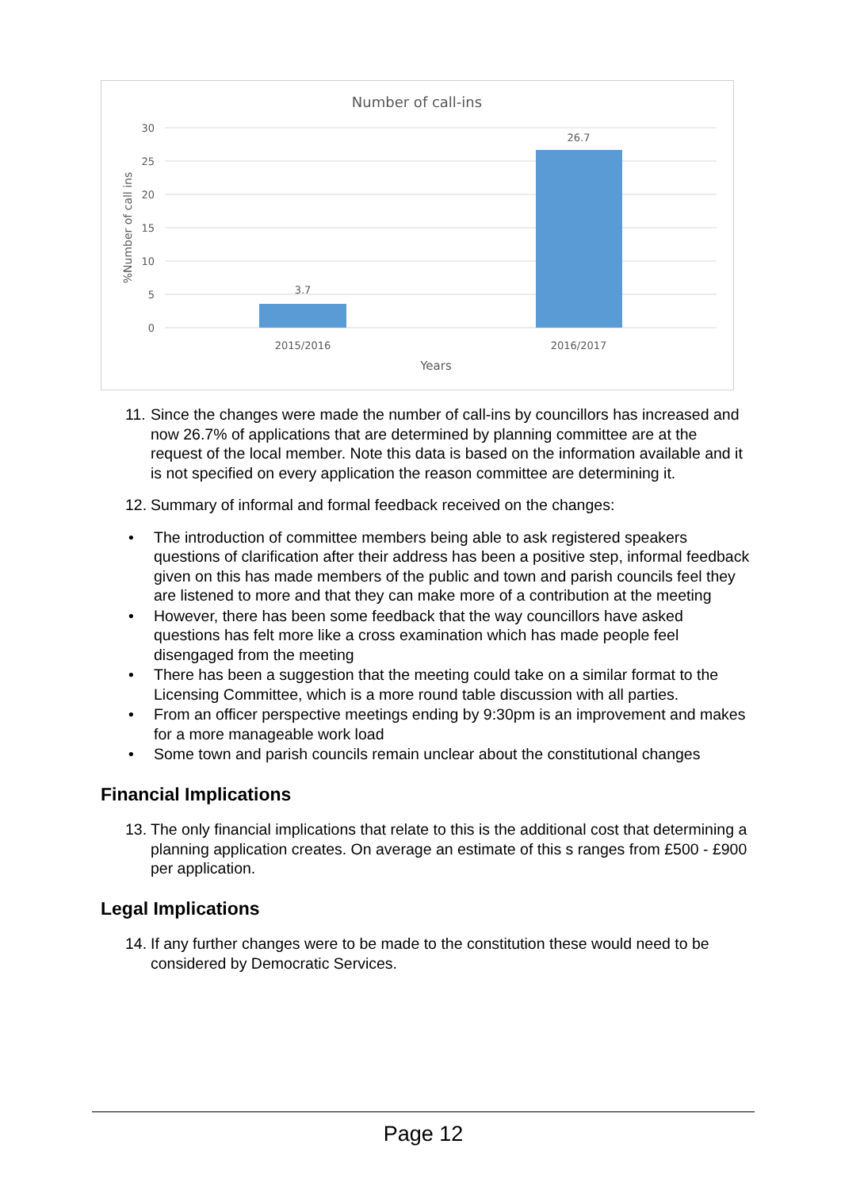Number of call-ins
30
25
20
15
10
5
0
%Number of call ins
3.7
26.7
2015/2016
2016/2017
Years
11. Since the changes were made the number of call-ins by councillors has increased and now 26.7% of applications that are determined by planning committee are at the request of the local member. Note this data is based on the information available and it is not specified on every application the reason committee are determining it.
12. Summary of informal and formal feedback received on the changes:
• The introduction of committee members being able to ask registered speakers questions of clarification after their address has been a positive step, informal feedback given on this has made members of the public and town and parish councils feel they are listened to more and that they can make more of a contribution at the meeting
• However, there has been some feedback that the way councillors have asked questions has felt more like a cross examination which has made people feel disengaged from the meeting
• There has been a suggestion that the meeting could take on a similar format to the Licensing Committee, which is a more round table discussion with all parties.
• From an officer perspective meetings ending by 9:30pm is an improvement and makes for a more manageable work load
• Some town and parish councils remain unclear about the constitutional changes
Financial Implications
13. The only financial implications that relate to this is the additional cost that determining a planning application creates. On average an estimate of this s ranges from £500 - £900 per application.
Legal Implications
14. If any further changes were to be made to the constitution these would need to be considered by Democratic Services.
Page 12